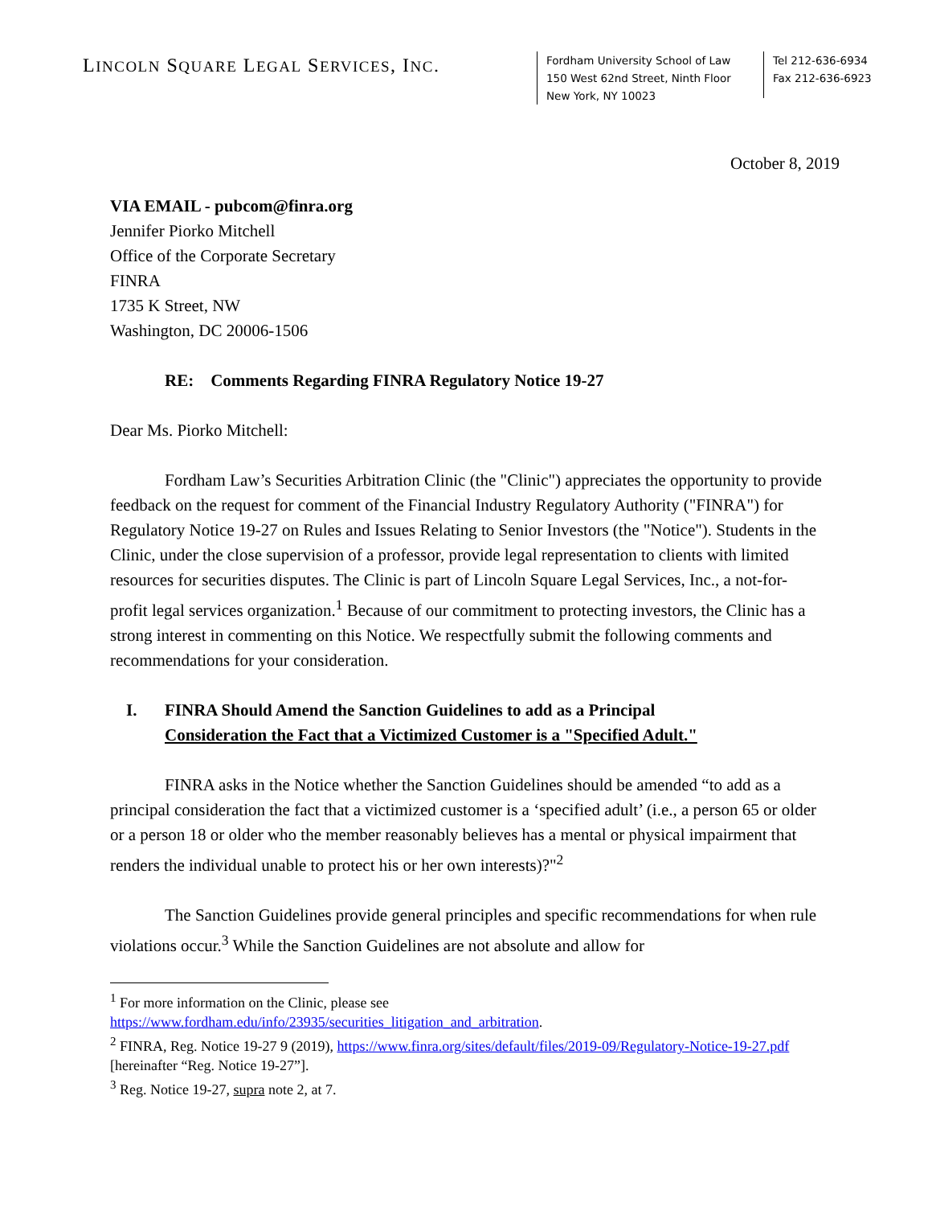LINCOLN SQUARE LEGAL SERVICES, INC.
Fordham University School of Law
150 West 62nd Street, Ninth Floor
New York, NY 10023
Tel 212-636-6934
Fax 212-636-6923
October 8, 2019
VIA EMAIL - pubcom@finra.org
Jennifer Piorko Mitchell
Office of the Corporate Secretary
FINRA
1735 K Street, NW
Washington, DC 20006-1506
RE: Comments Regarding FINRA Regulatory Notice 19-27
Dear Ms. Piorko Mitchell:
Fordham Law’s Securities Arbitration Clinic (the "Clinic") appreciates the opportunity to provide feedback on the request for comment of the Financial Industry Regulatory Authority ("FINRA") for Regulatory Notice 19-27 on Rules and Issues Relating to Senior Investors (the "Notice"). Students in the Clinic, under the close supervision of a professor, provide legal representation to clients with limited resources for securities disputes. The Clinic is part of Lincoln Square Legal Services, Inc., a not-for-profit legal services organization.<sup>1</sup> Because of our commitment to protecting investors, the Clinic has a strong interest in commenting on this Notice. We respectfully submit the following comments and recommendations for your consideration.
I. FINRA Should Amend the Sanction Guidelines to add as a Principal
Consideration the Fact that a Victimized Customer is a "Specified Adult."
FINRA asks in the Notice whether the Sanction Guidelines should be amended “to add as a principal consideration the fact that a victimized customer is a ‘specified adult’ (i.e., a person 65 or older or a person 18 or older who the member reasonably believes has a mental or physical impairment that renders the individual unable to protect his or her own interests)?"<sup>2</sup>
The Sanction Guidelines provide general principles and specific recommendations for when rule violations occur.<sup>3</sup> While the Sanction Guidelines are not absolute and allow for
<sup>1</sup> For more information on the Clinic, please see
https://www.fordham.edu/info/23935/securities_litigation_and_arbitration.
<sup>2</sup> FINRA, Reg. Notice 19-27 9 (2019), https://www.finra.org/sites/default/files/2019-09/Regulatory-Notice-19-27.pdf [hereinafter “Reg. Notice 19-27”].
<sup>3</sup> Reg. Notice 19-27, supra note 2, at 7.